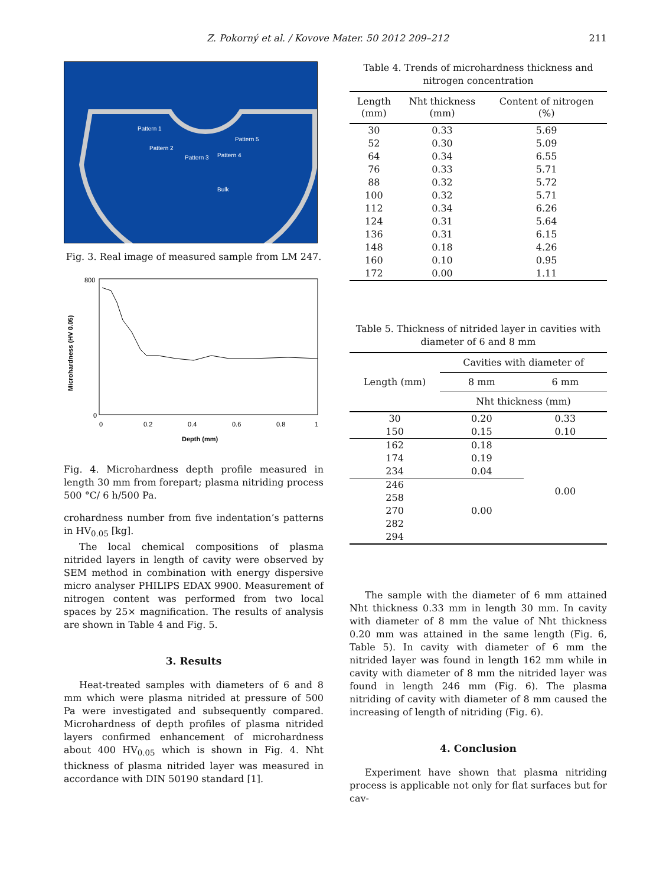Z. Pokorný et al. / Kovove Mater. 50 2012 209–212 211
Pattern 1
Pattern 2
Pattern 3
Pattern 4
Pattern 5
Bulk
Fig. 3. Real image of measured sample from LM 247.
800
0
0
0.2
0.4
0.6
0.8
1
Depth (mm)
Microhardness (HV 0.05)
Fig. 4. Microhardness depth profile measured in length 30 mm from forepart; plasma nitriding process 500 °C/ 6 h/500 Pa.
crohardness number from five indentation’s patterns in HV<sub>0.05</sub> [kg].
The local chemical compositions of plasma nitrided layers in length of cavity were observed by SEM method in combination with energy dispersive micro analyser PHILIPS EDAX 9900. Measurement of nitrogen content was performed from two local spaces by 25× magnification. The results of analysis are shown in Table 4 and Fig. 5.
3. Results
Heat-treated samples with diameters of 6 and 8 mm which were plasma nitrided at pressure of 500 Pa were investigated and subsequently compared. Microhardness of depth profiles of plasma nitrided layers confirmed enhancement of microhardness about 400 HV<sub>0.05</sub> which is shown in Fig. 4. Nht thickness of plasma nitrided layer was measured in accordance with DIN 50190 standard [1].
Table 4. Trends of microhardness thickness and nitrogen concentration
| Length (mm) | Nht thickness (mm) | Content of nitrogen (%) |
| --- | --- | --- |
| 30 | 0.33 | 5.69 |
| 52 | 0.30 | 5.09 |
| 64 | 0.34 | 6.55 |
| 76 | 0.33 | 5.71 |
| 88 | 0.32 | 5.72 |
| 100 | 0.32 | 5.71 |
| 112 | 0.34 | 6.26 |
| 124 | 0.31 | 5.64 |
| 136 | 0.31 | 6.15 |
| 148 | 0.18 | 4.26 |
| 160 | 0.10 | 0.95 |
| 172 | 0.00 | 1.11 |
Table 5. Thickness of nitrided layer in cavities with diameter of 6 and 8 mm
| Length (mm) | Cavities with diameter of | |
| --- | --- | --- |
| | 8 mm | 6 mm |
| | Nht thickness (mm) | |
| 30 | 0.20 | 0.33 |
| 150 | 0.15 | 0.10 |
| 162 | 0.18 | 0.00 |
| 174 | 0.19 | |
| 234 | 0.04 | |
| 246 | 0.00 | |
| 258 | | |
| 270 | | |
| 282 | | |
| 294 | | |
The sample with the diameter of 6 mm attained Nht thickness 0.33 mm in length 30 mm. In cavity with diameter of 8 mm the value of Nht thickness 0.20 mm was attained in the same length (Fig. 6, Table 5). In cavity with diameter of 6 mm the nitrided layer was found in length 162 mm while in cavity with diameter of 8 mm the nitrided layer was found in length 246 mm (Fig. 6). The plasma nitriding of cavity with diameter of 8 mm caused the increasing of length of nitriding (Fig. 6).
4. Conclusion
Experiment have shown that plasma nitriding process is applicable not only for flat surfaces but for cav-